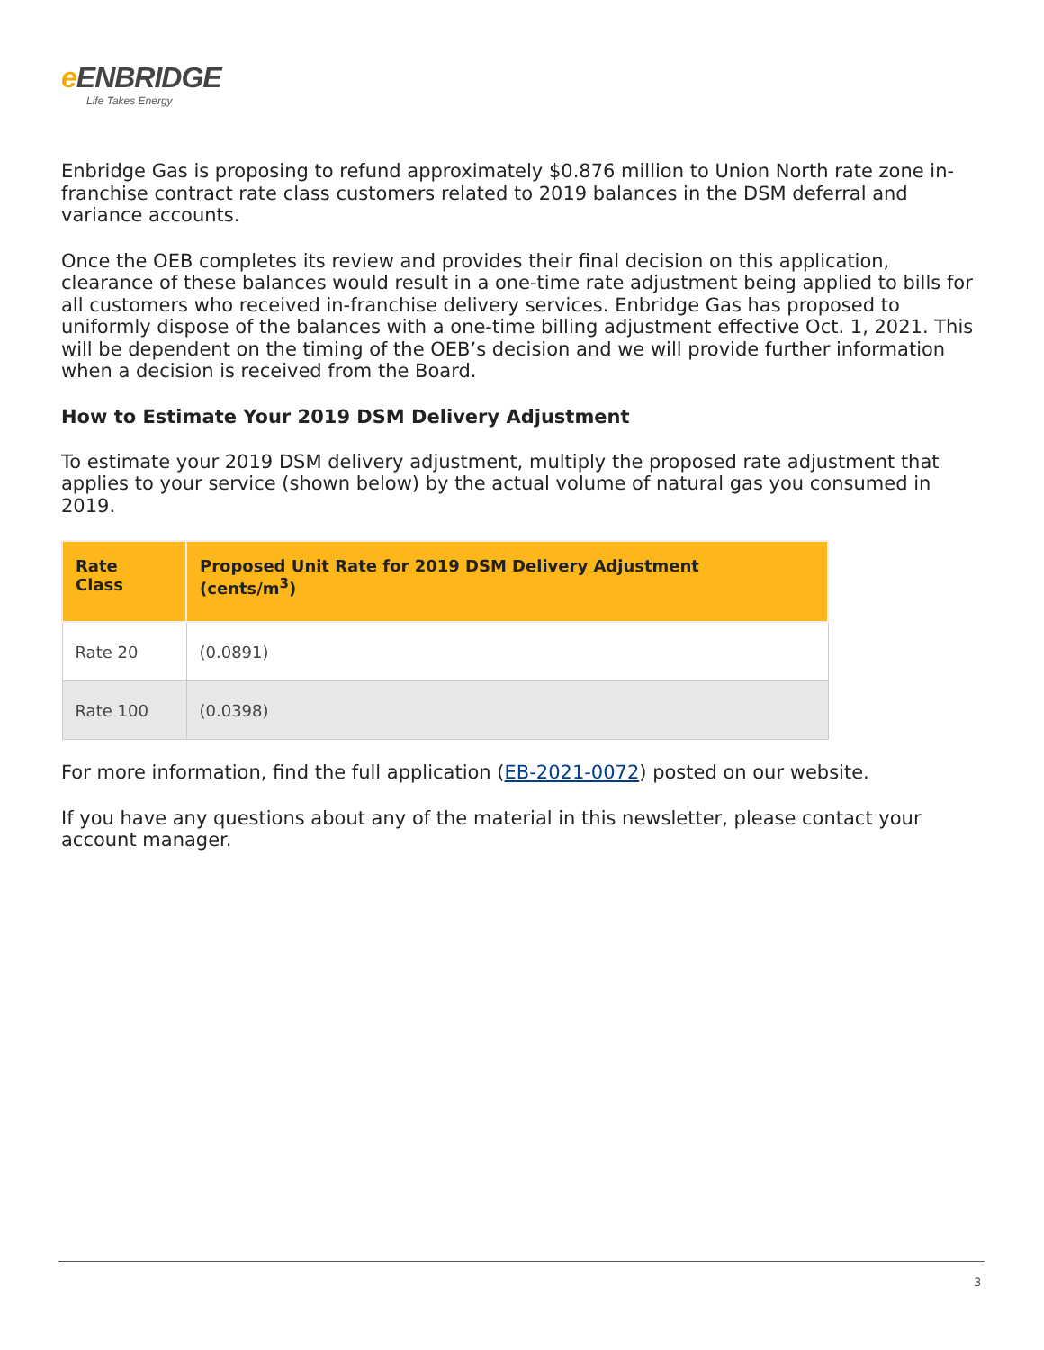e ENBRIDGE
Life Takes Energy
Enbridge Gas is proposing to refund approximately $0.876 million to Union North rate zone in-franchise contract rate class customers related to 2019 balances in the DSM deferral and variance accounts.
Once the OEB completes its review and provides their final decision on this application, clearance of these balances would result in a one-time rate adjustment being applied to bills for all customers who received in-franchise delivery services. Enbridge Gas has proposed to uniformly dispose of the balances with a one-time billing adjustment effective Oct. 1, 2021. This will be dependent on the timing of the OEB’s decision and we will provide further information when a decision is received from the Board.
How to Estimate Your 2019 DSM Delivery Adjustment
To estimate your 2019 DSM delivery adjustment, multiply the proposed rate adjustment that applies to your service (shown below) by the actual volume of natural gas you consumed in 2019.
| Rate Class | Proposed Unit Rate for 2019 DSM Delivery Adjustment (cents/m<sup>3</sup>) |
| --- | --- |
| Rate 20 | (0.0891) |
| Rate 100 | (0.0398) |
For more information, find the full application (EB-2021-0072) posted on our website.
If you have any questions about any of the material in this newsletter, please contact your account manager.
3